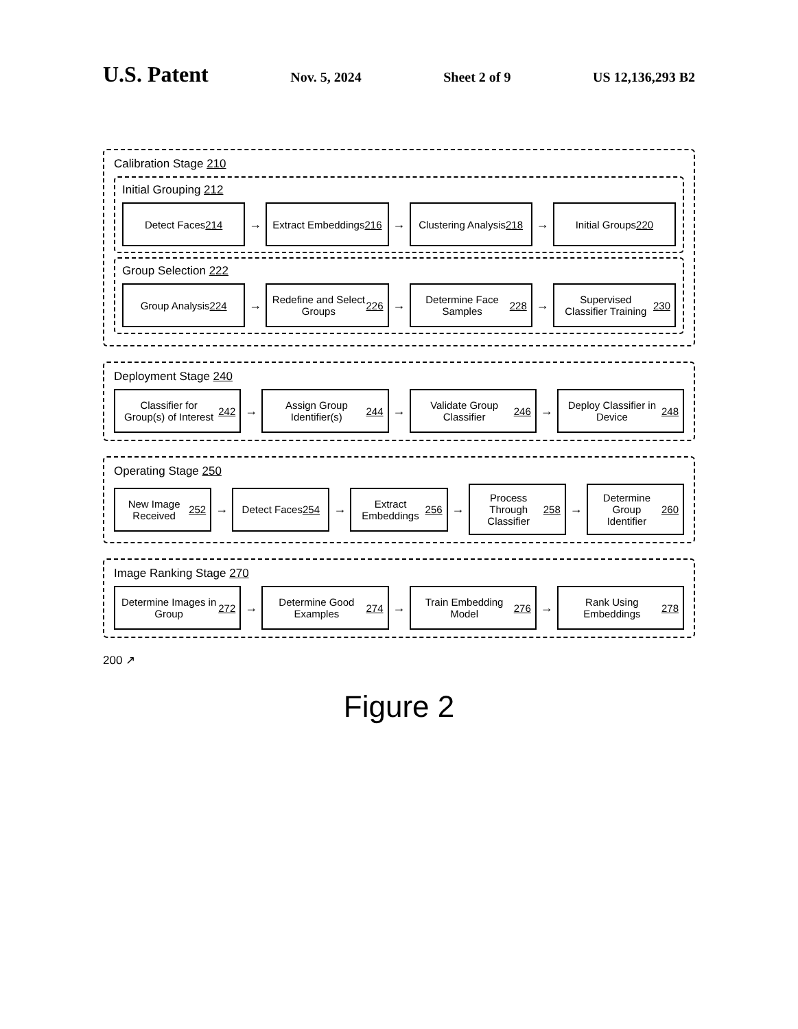U.S. Patent Nov. 5, 2024 Sheet 2 of 9 US 12,136,293 B2
Calibration Stage 210
Initial Grouping 212
Detect Faces 214
→
Extract Embeddings 216
→
Clustering Analysis 218
→
Initial Groups 220
Group Selection 222
Group Analysis 224
→
Redefine and Select Groups 226
→
Determine Face Samples 228
→
Supervised Classifier Training 230
Deployment Stage 240
Classifier for Group(s) of Interest 242
→
Assign Group Identifier(s) 244
→
Validate Group Classifier 246
→
Deploy Classifier in Device 248
Operating Stage 250
New Image Received 252
→
Detect Faces 254
→
Extract Embeddings 256
→
Process Through Classifier 258
→
Determine Group Identifier 260
Image Ranking Stage 270
Determine Images in Group 272
→
Determine Good Examples 274
→
Train Embedding Model 276
→
Rank Using Embeddings 278
200 ↗
Figure 2